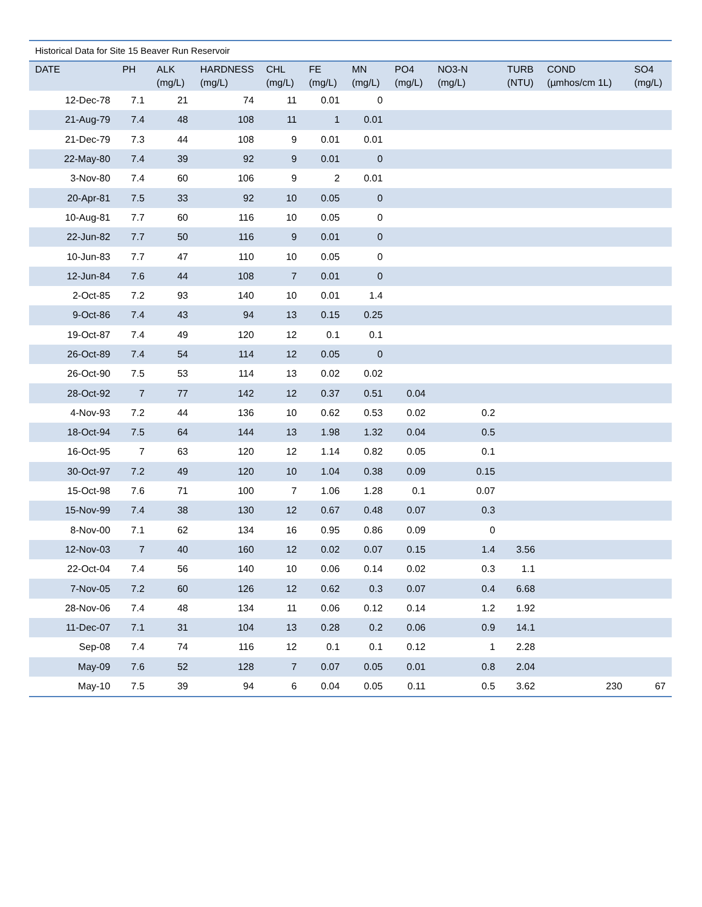Historical Data for Site 15 Beaver Run Reservoir
| DATE | PH | ALK (mg/L) | HARDNESS (mg/L) | CHL (mg/L) | FE (mg/L) | MN (mg/L) | PO4 (mg/L) | NO3-N (mg/L) | TURB (NTU) | COND (µmhos/cm 1L) | SO4 (mg/L) |
| --- | --- | --- | --- | --- | --- | --- | --- | --- | --- | --- | --- |
| 12-Dec-78 | 7.1 | 21 | 74 | 11 | 0.01 | 0 | | | | | |
| 21-Aug-79 | 7.4 | 48 | 108 | 11 | 1 | 0.01 | | | | | |
| 21-Dec-79 | 7.3 | 44 | 108 | 9 | 0.01 | 0.01 | | | | | |
| 22-May-80 | 7.4 | 39 | 92 | 9 | 0.01 | 0 | | | | | |
| 3-Nov-80 | 7.4 | 60 | 106 | 9 | 2 | 0.01 | | | | | |
| 20-Apr-81 | 7.5 | 33 | 92 | 10 | 0.05 | 0 | | | | | |
| 10-Aug-81 | 7.7 | 60 | 116 | 10 | 0.05 | 0 | | | | | |
| 22-Jun-82 | 7.7 | 50 | 116 | 9 | 0.01 | 0 | | | | | |
| 10-Jun-83 | 7.7 | 47 | 110 | 10 | 0.05 | 0 | | | | | |
| 12-Jun-84 | 7.6 | 44 | 108 | 7 | 0.01 | 0 | | | | | |
| 2-Oct-85 | 7.2 | 93 | 140 | 10 | 0.01 | 1.4 | | | | | |
| 9-Oct-86 | 7.4 | 43 | 94 | 13 | 0.15 | 0.25 | | | | | |
| 19-Oct-87 | 7.4 | 49 | 120 | 12 | 0.1 | 0.1 | | | | | |
| 26-Oct-89 | 7.4 | 54 | 114 | 12 | 0.05 | 0 | | | | | |
| 26-Oct-90 | 7.5 | 53 | 114 | 13 | 0.02 | 0.02 | | | | | |
| 28-Oct-92 | 7 | 77 | 142 | 12 | 0.37 | 0.51 | 0.04 | | | | |
| 4-Nov-93 | 7.2 | 44 | 136 | 10 | 0.62 | 0.53 | 0.02 | 0.2 | | | |
| 18-Oct-94 | 7.5 | 64 | 144 | 13 | 1.98 | 1.32 | 0.04 | 0.5 | | | |
| 16-Oct-95 | 7 | 63 | 120 | 12 | 1.14 | 0.82 | 0.05 | 0.1 | | | |
| 30-Oct-97 | 7.2 | 49 | 120 | 10 | 1.04 | 0.38 | 0.09 | 0.15 | | | |
| 15-Oct-98 | 7.6 | 71 | 100 | 7 | 1.06 | 1.28 | 0.1 | 0.07 | | | |
| 15-Nov-99 | 7.4 | 38 | 130 | 12 | 0.67 | 0.48 | 0.07 | 0.3 | | | |
| 8-Nov-00 | 7.1 | 62 | 134 | 16 | 0.95 | 0.86 | 0.09 | 0 | | | |
| 12-Nov-03 | 7 | 40 | 160 | 12 | 0.02 | 0.07 | 0.15 | 1.4 | 3.56 | | |
| 22-Oct-04 | 7.4 | 56 | 140 | 10 | 0.06 | 0.14 | 0.02 | 0.3 | 1.1 | | |
| 7-Nov-05 | 7.2 | 60 | 126 | 12 | 0.62 | 0.3 | 0.07 | 0.4 | 6.68 | | |
| 28-Nov-06 | 7.4 | 48 | 134 | 11 | 0.06 | 0.12 | 0.14 | 1.2 | 1.92 | | |
| 11-Dec-07 | 7.1 | 31 | 104 | 13 | 0.28 | 0.2 | 0.06 | 0.9 | 14.1 | | |
| Sep-08 | 7.4 | 74 | 116 | 12 | 0.1 | 0.1 | 0.12 | 1 | 2.28 | | |
| May-09 | 7.6 | 52 | 128 | 7 | 0.07 | 0.05 | 0.01 | 0.8 | 2.04 | | |
| May-10 | 7.5 | 39 | 94 | 6 | 0.04 | 0.05 | 0.11 | 0.5 | 3.62 | 230 | 67 |